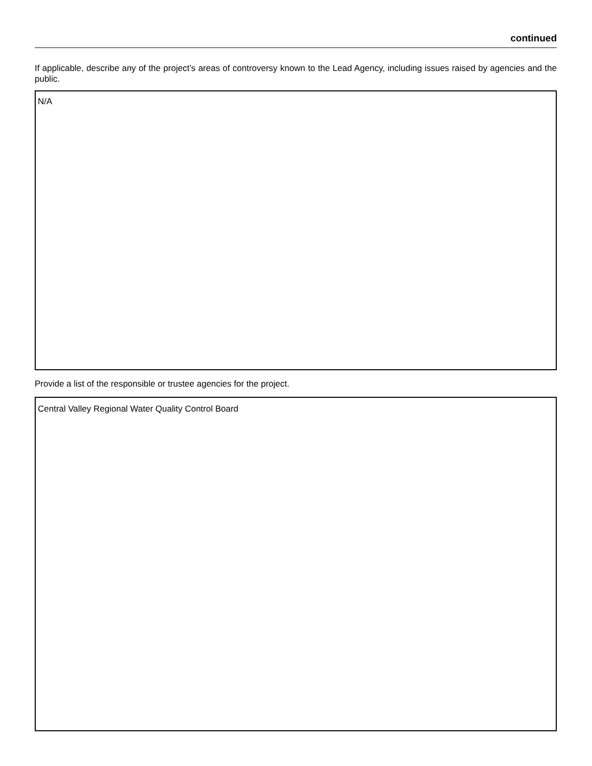continued
If applicable, describe any of the project’s areas of controversy known to the Lead Agency, including issues raised by agencies and the public.
N/A
Provide a list of the responsible or trustee agencies for the project.
Central Valley Regional Water Quality Control Board